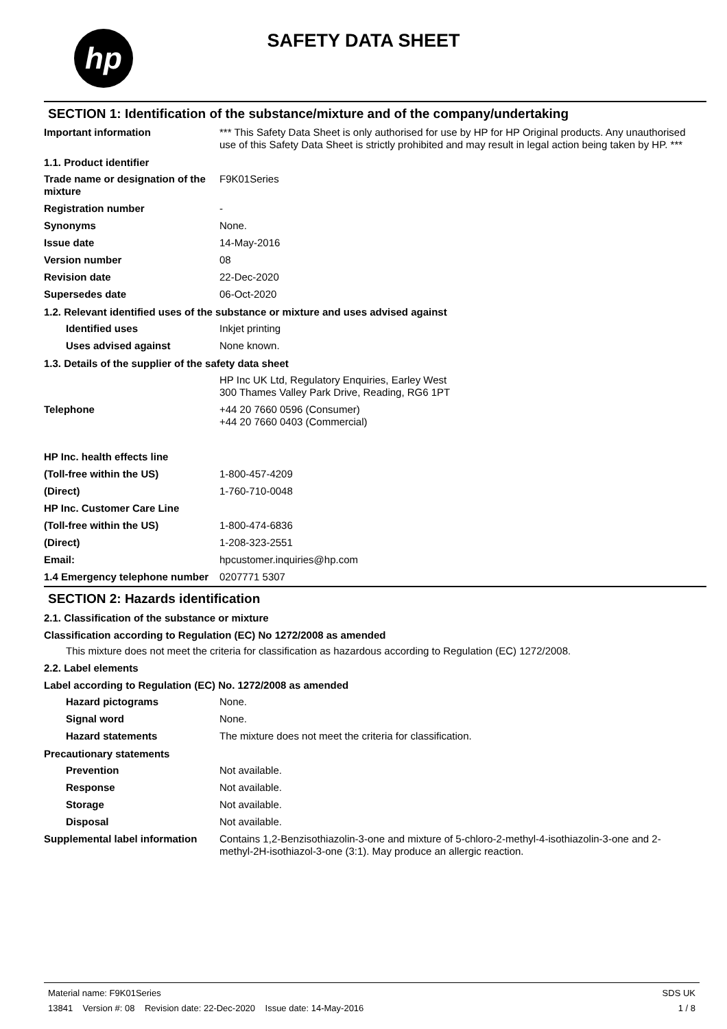hp
SAFETY DATA SHEET
SECTION 1: Identification of the substance/mixture and of the company/undertaking
Important information *** This Safety Data Sheet is only authorised for use by HP for HP Original products. Any unauthorised use of this Safety Data Sheet is strictly prohibited and may result in legal action being taken by HP. ***
1.1. Product identifier
Trade name or designation of the mixture
F9K01Series
Registration number -
Synonyms None.
Issue date 14-May-2016
Version number 08
Revision date 22-Dec-2020
Supersedes date 06-Oct-2020
1.2. Relevant identified uses of the substance or mixture and uses advised against
Identified uses Inkjet printing
Uses advised against None known.
1.3. Details of the supplier of the safety data sheet
HP Inc UK Ltd, Regulatory Enquiries, Earley West
300 Thames Valley Park Drive, Reading, RG6 1PT
Telephone +44 20 7660 0596 (Consumer)
+44 20 7660 0403 (Commercial)
HP Inc. health effects line
(Toll-free within the US) 1-800-457-4209
(Direct) 1-760-710-0048
HP Inc. Customer Care Line
(Toll-free within the US) 1-800-474-6836
(Direct) 1-208-323-2551
Email: hpcustomer.inquiries@hp.com
1.4 Emergency telephone number
0207771 5307
SECTION 2: Hazards identification
2.1. Classification of the substance or mixture
Classification according to Regulation (EC) No 1272/2008 as amended
This mixture does not meet the criteria for classification as hazardous according to Regulation (EC) 1272/2008.
2.2. Label elements
Label according to Regulation (EC) No. 1272/2008 as amended
Hazard pictograms None.
Signal word None.
Hazard statements The mixture does not meet the criteria for classification.
Precautionary statements
Prevention Not available.
Response Not available.
Storage Not available.
Disposal Not available.
Supplemental label information
Contains 1,2-Benzisothiazolin-3-one and mixture of 5-chloro-2-methyl-4-isothiazolin-3-one and 2-methyl-2H-isothiazol-3-one (3:1). May produce an allergic reaction.
Material name: F9K01Series
13841 Version #: 08 Revision date: 22-Dec-2020 Issue date: 14-May-2016
SDS UK
1 / 8